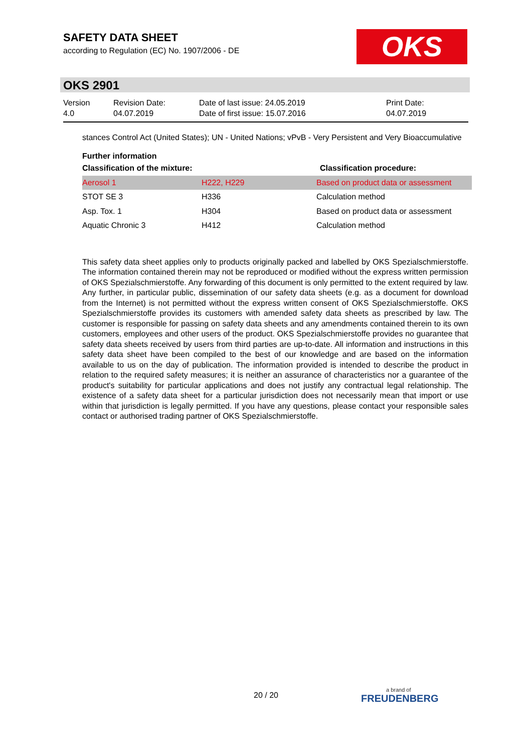SAFETY DATA SHEET
according to Regulation (EC) No. 1907/2006 - DE
OKS
OKS 2901
Version
4.0
Revision Date:
04.07.2019
Date of last issue: 24.05.2019
Date of first issue: 15.07.2016
Print Date:
04.07.2019
stances Control Act (United States); UN - United Nations; vPvB - Very Persistent and Very Bioaccumulative
Further information
| Classification of the mixture: | | Classification procedure: |
| --- | --- | --- |
| Aerosol 1 | H222, H229 | Based on product data or assessment |
| STOT SE 3 | H336 | Calculation method |
| Asp. Tox. 1 | H304 | Based on product data or assessment |
| Aquatic Chronic 3 | H412 | Calculation method |
This safety data sheet applies only to products originally packed and labelled by OKS Spezialschmierstoffe. The information contained therein may not be reproduced or modified without the express written permission of OKS Spezialschmierstoffe. Any forwarding of this document is only permitted to the extent required by law. Any further, in particular public, dissemination of our safety data sheets (e.g. as a document for download from the Internet) is not permitted without the express written consent of OKS Spezialschmierstoffe. OKS Spezialschmierstoffe provides its customers with amended safety data sheets as prescribed by law. The customer is responsible for passing on safety data sheets and any amendments contained therein to its own customers, employees and other users of the product. OKS Spezialschmierstoffe provides no guarantee that safety data sheets received by users from third parties are up-to-date. All information and instructions in this safety data sheet have been compiled to the best of our knowledge and are based on the information available to us on the day of publication. The information provided is intended to describe the product in relation to the required safety measures; it is neither an assurance of characteristics nor a guarantee of the product's suitability for particular applications and does not justify any contractual legal relationship. The existence of a safety data sheet for a particular jurisdiction does not necessarily mean that import or use within that jurisdiction is legally permitted. If you have any questions, please contact your responsible sales contact or authorised trading partner of OKS Spezialschmierstoffe.
20 / 20 a brand of
FREUDENBERG